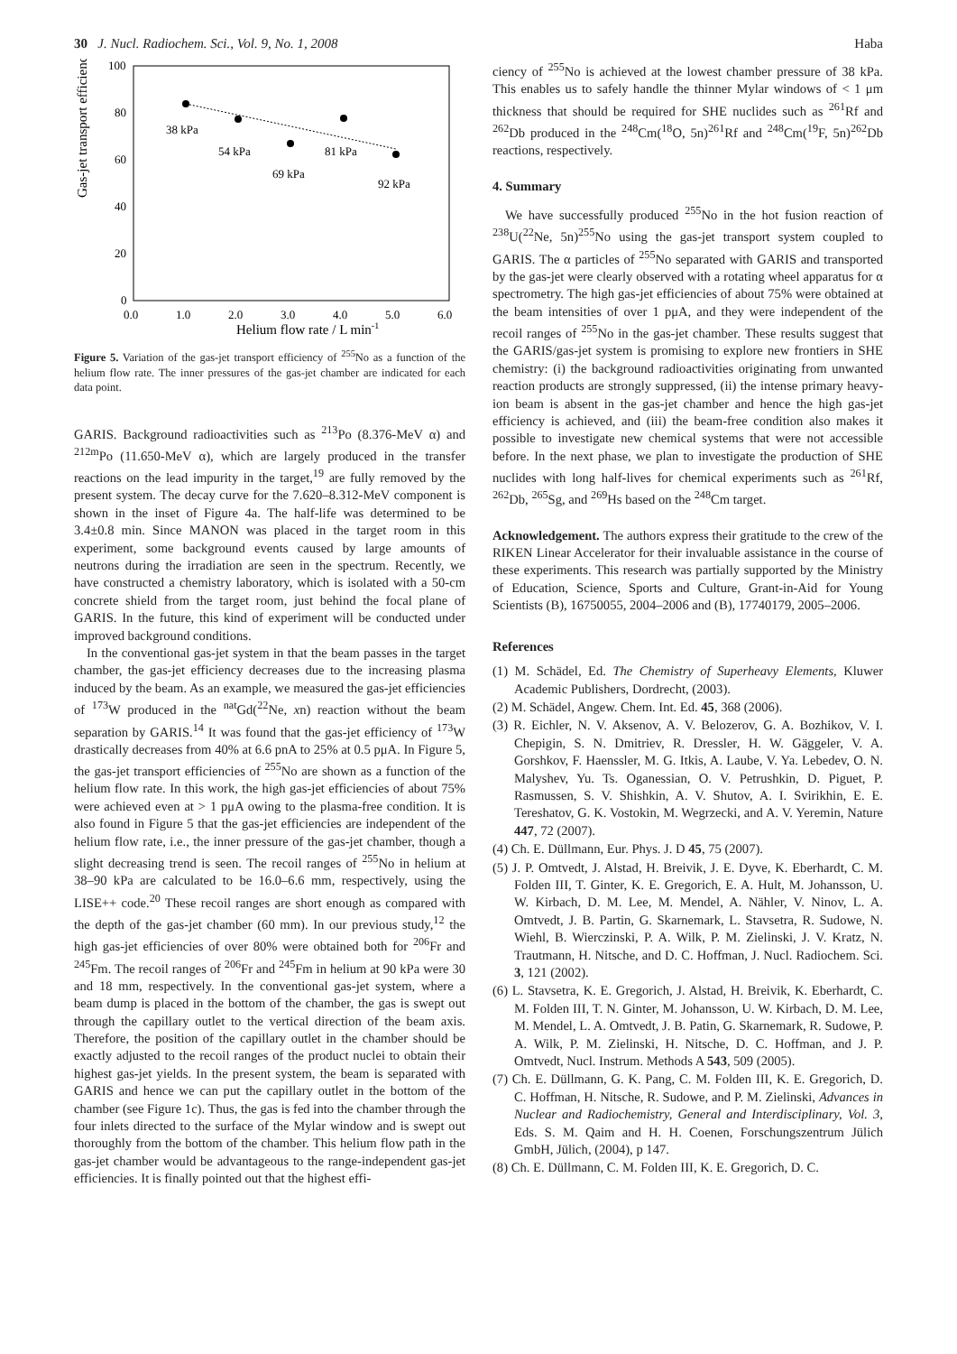30 J. Nucl. Radiochem. Sci., Vol. 9, No. 1, 2008 Haba
Gas-jet transport efficiency / %
100
80
60
40
20
0
0.0
1.0
2.0
3.0
4.0
5.0
6.0
Helium flow rate / L min-1
38 kPa
54 kPa
69 kPa
81 kPa
92 kPa
Figure 5. Variation of the gas-jet transport efficiency of <sup>255</sup>No as a function of the helium flow rate. The inner pressures of the gas-jet chamber are indicated for each data point.
GARIS. Background radioactivities such as <sup>213</sup>Po (8.376-MeV α) and <sup>212m</sup>Po (11.650-MeV α), which are largely produced in the transfer reactions on the lead impurity in the target,<sup>19</sup> are fully removed by the present system. The decay curve for the 7.620–8.312-MeV component is shown in the inset of Figure 4a. The half-life was determined to be 3.4±0.8 min. Since MANON was placed in the target room in this experiment, some background events caused by large amounts of neutrons during the irradiation are seen in the spectrum. Recently, we have constructed a chemistry laboratory, which is isolated with a 50-cm concrete shield from the target room, just behind the focal plane of GARIS. In the future, this kind of experiment will be conducted under improved background conditions.
In the conventional gas-jet system in that the beam passes in the target chamber, the gas-jet efficiency decreases due to the increasing plasma induced by the beam. As an example, we measured the gas-jet efficiencies of <sup>173</sup>W produced in the <sup>nat</sup>Gd(<sup>22</sup>Ne, xn) reaction without the beam separation by GARIS.<sup>14</sup> It was found that the gas-jet efficiency of <sup>173</sup>W drastically decreases from 40% at 6.6 pnA to 25% at 0.5 pμA. In Figure 5, the gas-jet transport efficiencies of <sup>255</sup>No are shown as a function of the helium flow rate. In this work, the high gas-jet efficiencies of about 75% were achieved even at > 1 pμA owing to the plasma-free condition. It is also found in Figure 5 that the gas-jet efficiencies are independent of the helium flow rate, i.e., the inner pressure of the gas-jet chamber, though a slight decreasing trend is seen. The recoil ranges of <sup>255</sup>No in helium at 38–90 kPa are calculated to be 16.0–6.6 mm, respectively, using the LISE++ code.<sup>20</sup> These recoil ranges are short enough as compared with the depth of the gas-jet chamber (60 mm). In our previous study,<sup>12</sup> the high gas-jet efficiencies of over 80% were obtained both for <sup>206</sup>Fr and <sup>245</sup>Fm. The recoil ranges of <sup>206</sup>Fr and <sup>245</sup>Fm in helium at 90 kPa were 30 and 18 mm, respectively. In the conventional gas-jet system, where a beam dump is placed in the bottom of the chamber, the gas is swept out through the capillary outlet to the vertical direction of the beam axis. Therefore, the position of the capillary outlet in the chamber should be exactly adjusted to the recoil ranges of the product nuclei to obtain their highest gas-jet yields. In the present system, the beam is separated with GARIS and hence we can put the capillary outlet in the bottom of the chamber (see Figure 1c). Thus, the gas is fed into the chamber through the four inlets directed to the surface of the Mylar window and is swept out thoroughly from the bottom of the chamber. This helium flow path in the gas-jet chamber would be advantageous to the range-independent gas-jet efficiencies. It is finally pointed out that the highest effi-
ciency of <sup>255</sup>No is achieved at the lowest chamber pressure of 38 kPa. This enables us to safely handle the thinner Mylar windows of < 1 μm thickness that should be required for SHE nuclides such as <sup>261</sup>Rf and <sup>262</sup>Db produced in the <sup>248</sup>Cm(<sup>18</sup>O, 5n)<sup>261</sup>Rf and <sup>248</sup>Cm(<sup>19</sup>F, 5n)<sup>262</sup>Db reactions, respectively.
4. Summary
We have successfully produced <sup>255</sup>No in the hot fusion reaction of <sup>238</sup>U(<sup>22</sup>Ne, 5n)<sup>255</sup>No using the gas-jet transport system coupled to GARIS. The α particles of <sup>255</sup>No separated with GARIS and transported by the gas-jet were clearly observed with a rotating wheel apparatus for α spectrometry. The high gas-jet efficiencies of about 75% were obtained at the beam intensities of over 1 pμA, and they were independent of the recoil ranges of <sup>255</sup>No in the gas-jet chamber. These results suggest that the GARIS/gas-jet system is promising to explore new frontiers in SHE chemistry: (i) the background radioactivities originating from unwanted reaction products are strongly suppressed, (ii) the intense primary heavy-ion beam is absent in the gas-jet chamber and hence the high gas-jet efficiency is achieved, and (iii) the beam-free condition also makes it possible to investigate new chemical systems that were not accessible before. In the next phase, we plan to investigate the production of SHE nuclides with long half-lives for chemical experiments such as <sup>261</sup>Rf, <sup>262</sup>Db, <sup>265</sup>Sg, and <sup>269</sup>Hs based on the <sup>248</sup>Cm target.
Acknowledgement. The authors express their gratitude to the crew of the RIKEN Linear Accelerator for their invaluable assistance in the course of these experiments. This research was partially supported by the Ministry of Education, Science, Sports and Culture, Grant-in-Aid for Young Scientists (B), 16750055, 2004–2006 and (B), 17740179, 2005–2006.
References
(1) M. Schädel, Ed. The Chemistry of Superheavy Elements, Kluwer Academic Publishers, Dordrecht, (2003).
(2) M. Schädel, Angew. Chem. Int. Ed. 45, 368 (2006).
(3) R. Eichler, N. V. Aksenov, A. V. Belozerov, G. A. Bozhikov, V. I. Chepigin, S. N. Dmitriev, R. Dressler, H. W. Gäggeler, V. A. Gorshkov, F. Haenssler, M. G. Itkis, A. Laube, V. Ya. Lebedev, O. N. Malyshev, Yu. Ts. Oganessian, O. V. Petrushkin, D. Piguet, P. Rasmussen, S. V. Shishkin, A. V. Shutov, A. I. Svirikhin, E. E. Tereshatov, G. K. Vostokin, M. Wegrzecki, and A. V. Yeremin, Nature 447, 72 (2007).
(4) Ch. E. Düllmann, Eur. Phys. J. D 45, 75 (2007).
(5) J. P. Omtvedt, J. Alstad, H. Breivik, J. E. Dyve, K. Eberhardt, C. M. Folden III, T. Ginter, K. E. Gregorich, E. A. Hult, M. Johansson, U. W. Kirbach, D. M. Lee, M. Mendel, A. Nähler, V. Ninov, L. A. Omtvedt, J. B. Partin, G. Skarnemark, L. Stavsetra, R. Sudowe, N. Wiehl, B. Wierczinski, P. A. Wilk, P. M. Zielinski, J. V. Kratz, N. Trautmann, H. Nitsche, and D. C. Hoffman, J. Nucl. Radiochem. Sci. 3, 121 (2002).
(6) L. Stavsetra, K. E. Gregorich, J. Alstad, H. Breivik, K. Eberhardt, C. M. Folden III, T. N. Ginter, M. Johansson, U. W. Kirbach, D. M. Lee, M. Mendel, L. A. Omtvedt, J. B. Patin, G. Skarnemark, R. Sudowe, P. A. Wilk, P. M. Zielinski, H. Nitsche, D. C. Hoffman, and J. P. Omtvedt, Nucl. Instrum. Methods A 543, 509 (2005).
(7) Ch. E. Düllmann, G. K. Pang, C. M. Folden III, K. E. Gregorich, D. C. Hoffman, H. Nitsche, R. Sudowe, and P. M. Zielinski, Advances in Nuclear and Radiochemistry, General and Interdisciplinary, Vol. 3, Eds. S. M. Qaim and H. H. Coenen, Forschungszentrum Jülich GmbH, Jülich, (2004), p 147.
(8) Ch. E. Düllmann, C. M. Folden III, K. E. Gregorich, D. C.